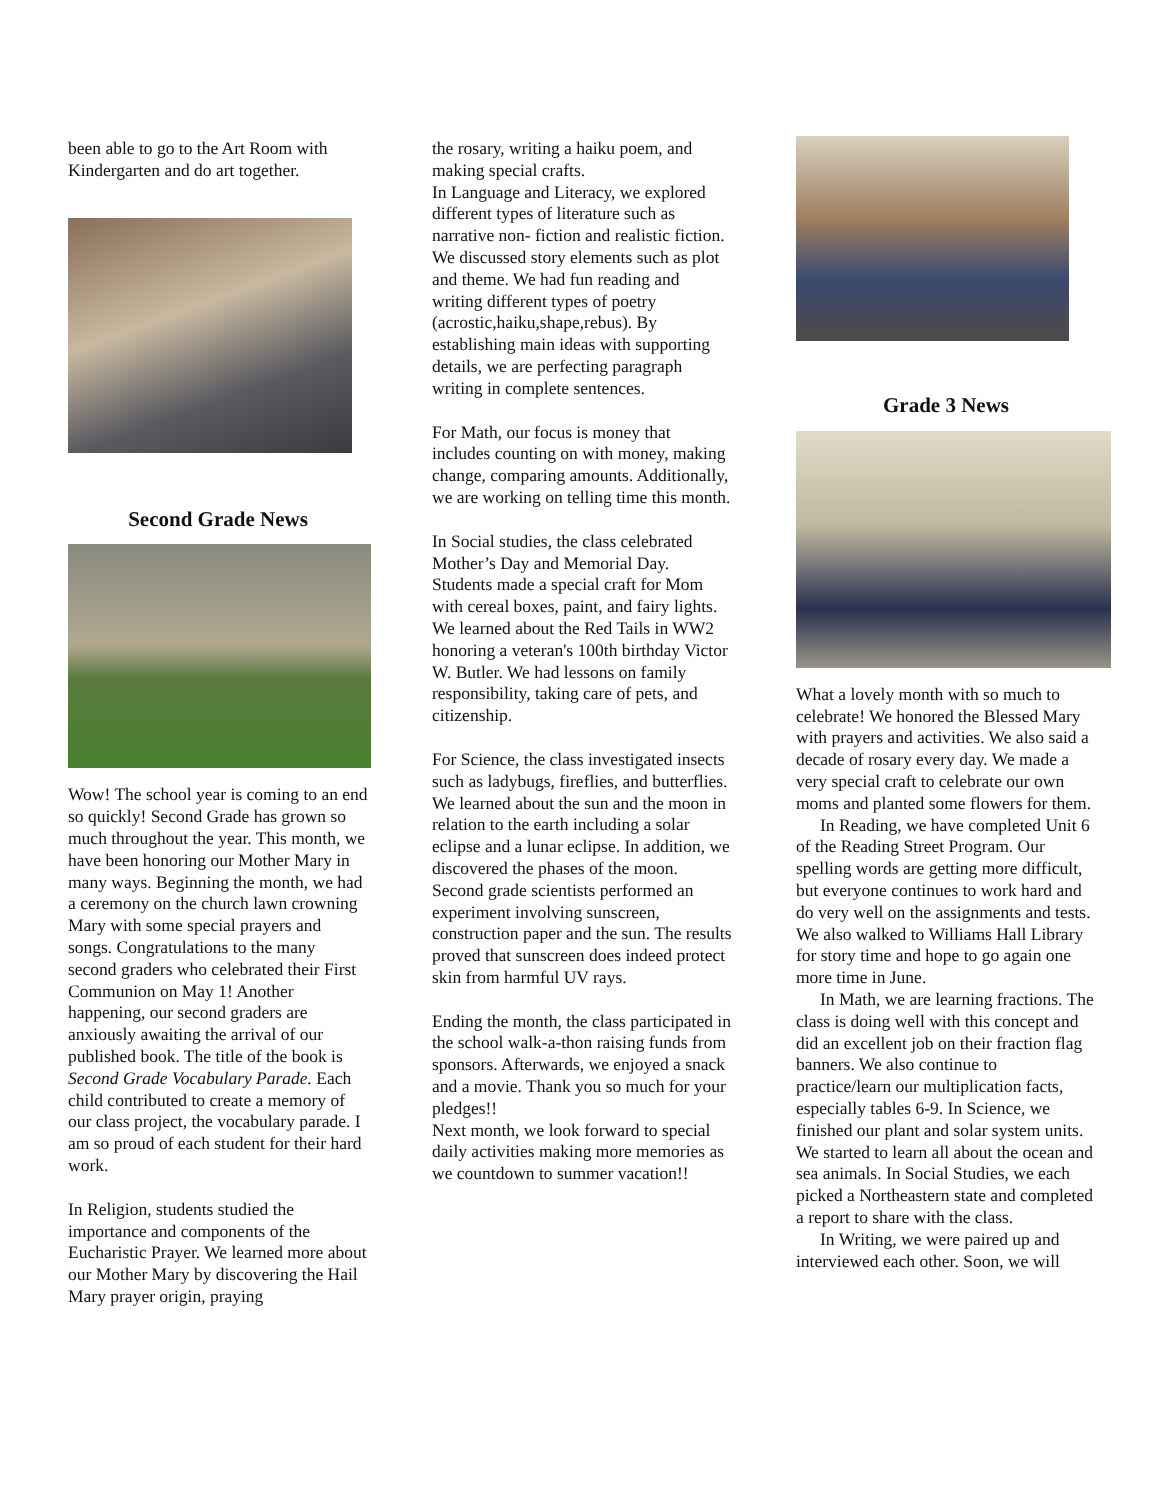been able to go to the Art Room with Kindergarten and do art together.
Second Grade News
Wow! The school year is coming to an end so quickly! Second Grade has grown so much throughout the year. This month, we have been honoring our Mother Mary in many ways. Beginning the month, we had a ceremony on the church lawn crowning Mary with some special prayers and songs. Congratulations to the many second graders who celebrated their First Communion on May 1! Another happening, our second graders are anxiously awaiting the arrival of our published book. The title of the book is Second Grade Vocabulary Parade. Each child contributed to create a memory of our class project, the vocabulary parade. I am so proud of each student for their hard work.
In Religion, students studied the importance and components of the Eucharistic Prayer. We learned more about our Mother Mary by discovering the Hail Mary prayer origin, praying
the rosary, writing a haiku poem, and making special crafts.
In Language and Literacy, we explored different types of literature such as narrative non- fiction and realistic fiction. We discussed story elements such as plot and theme. We had fun reading and writing different types of poetry (acrostic,haiku,shape,rebus). By establishing main ideas with supporting details, we are perfecting paragraph writing in complete sentences.
For Math, our focus is money that includes counting on with money, making change, comparing amounts. Additionally, we are working on telling time this month.
In Social studies, the class celebrated Mother’s Day and Memorial Day. Students made a special craft for Mom with cereal boxes, paint, and fairy lights. We learned about the Red Tails in WW2 honoring a veteran's 100th birthday Victor W. Butler. We had lessons on family responsibility, taking care of pets, and citizenship.
For Science, the class investigated insects such as ladybugs, fireflies, and butterflies. We learned about the sun and the moon in relation to the earth including a solar eclipse and a lunar eclipse. In addition, we discovered the phases of the moon. Second grade scientists performed an experiment involving sunscreen, construction paper and the sun. The results proved that sunscreen does indeed protect skin from harmful UV rays.
Ending the month, the class participated in the school walk-a-thon raising funds from sponsors. Afterwards, we enjoyed a snack and a movie. Thank you so much for your pledges!!
Next month, we look forward to special daily activities making more memories as we countdown to summer vacation!!
Grade 3 News
What a lovely month with so much to celebrate! We honored the Blessed Mary with prayers and activities. We also said a decade of rosary every day. We made a very special craft to celebrate our own moms and planted some flowers for them.
In Reading, we have completed Unit 6 of the Reading Street Program. Our spelling words are getting more difficult, but everyone continues to work hard and do very well on the assignments and tests. We also walked to Williams Hall Library for story time and hope to go again one more time in June.
In Math, we are learning fractions. The class is doing well with this concept and did an excellent job on their fraction flag banners. We also continue to practice/learn our multiplication facts, especially tables 6-9. In Science, we finished our plant and solar system units. We started to learn all about the ocean and sea animals. In Social Studies, we each picked a Northeastern state and completed a report to share with the class.
In Writing, we were paired up and interviewed each other. Soon, we will